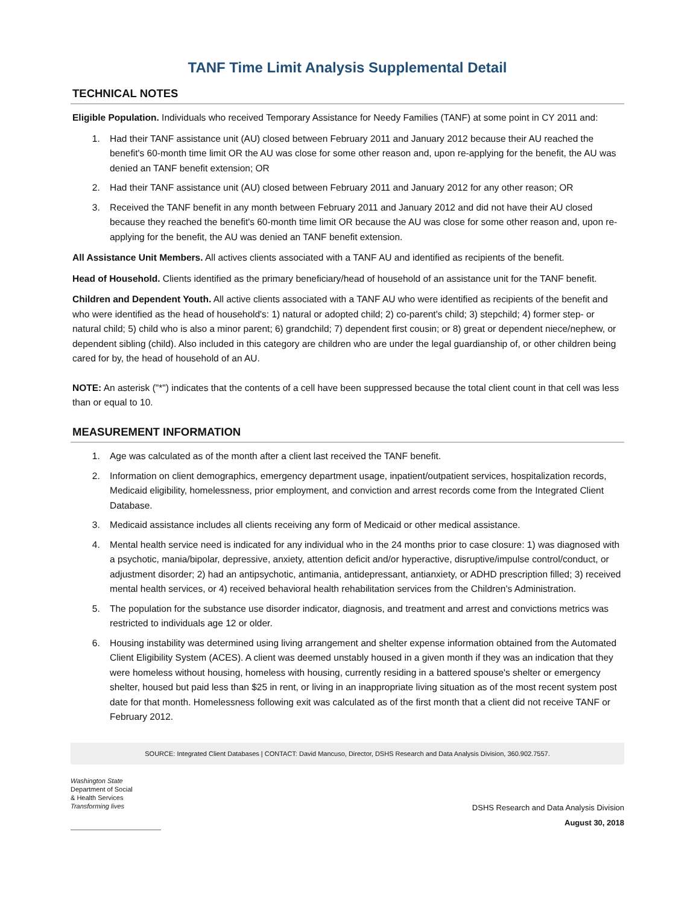TANF Time Limit Analysis Supplemental Detail
TECHNICAL NOTES
Eligible Population. Individuals who received Temporary Assistance for Needy Families (TANF) at some point in CY 2011 and:
1. Had their TANF assistance unit (AU) closed between February 2011 and January 2012 because their AU reached the benefit's 60-month time limit OR the AU was close for some other reason and, upon re-applying for the benefit, the AU was denied an TANF benefit extension; OR
2. Had their TANF assistance unit (AU) closed between February 2011 and January 2012 for any other reason; OR
3. Received the TANF benefit in any month between February 2011 and January 2012 and did not have their AU closed because they reached the benefit's 60-month time limit OR because the AU was close for some other reason and, upon re-applying for the benefit, the AU was denied an TANF benefit extension.
All Assistance Unit Members. All actives clients associated with a TANF AU and identified as recipients of the benefit.
Head of Household. Clients identified as the primary beneficiary/head of household of an assistance unit for the TANF benefit.
Children and Dependent Youth. All active clients associated with a TANF AU who were identified as recipients of the benefit and who were identified as the head of household's: 1) natural or adopted child; 2) co-parent's child; 3) stepchild; 4) former step- or natural child; 5) child who is also a minor parent; 6) grandchild; 7) dependent first cousin; or 8) great or dependent niece/nephew, or dependent sibling (child). Also included in this category are children who are under the legal guardianship of, or other children being cared for by, the head of household of an AU.
NOTE: An asterisk ("*") indicates that the contents of a cell have been suppressed because the total client count in that cell was less than or equal to 10.
MEASUREMENT INFORMATION
1. Age was calculated as of the month after a client last received the TANF benefit.
2. Information on client demographics, emergency department usage, inpatient/outpatient services, hospitalization records, Medicaid eligibility, homelessness, prior employment, and conviction and arrest records come from the Integrated Client Database.
3. Medicaid assistance includes all clients receiving any form of Medicaid or other medical assistance.
4. Mental health service need is indicated for any individual who in the 24 months prior to case closure: 1) was diagnosed with a psychotic, mania/bipolar, depressive, anxiety, attention deficit and/or hyperactive, disruptive/impulse control/conduct, or adjustment disorder; 2) had an antipsychotic, antimania, antidepressant, antianxiety, or ADHD prescription filled; 3) received mental health services, or 4) received behavioral health rehabilitation services from the Children's Administration.
5. The population for the substance use disorder indicator, diagnosis, and treatment and arrest and convictions metrics was restricted to individuals age 12 or older.
6. Housing instability was determined using living arrangement and shelter expense information obtained from the Automated Client Eligibility System (ACES). A client was deemed unstably housed in a given month if they was an indication that they were homeless without housing, homeless with housing, currently residing in a battered spouse's shelter or emergency shelter, housed but paid less than $25 in rent, or living in an inappropriate living situation as of the most recent system post date for that month. Homelessness following exit was calculated as of the first month that a client did not receive TANF or February 2012.
SOURCE: Integrated Client Databases | CONTACT: David Mancuso, Director, DSHS Research and Data Analysis Division, 360.902.7557.
Washington State
Department of Social
& Health Services
Transforming lives
DSHS Research and Data Analysis Division
August 30, 2018